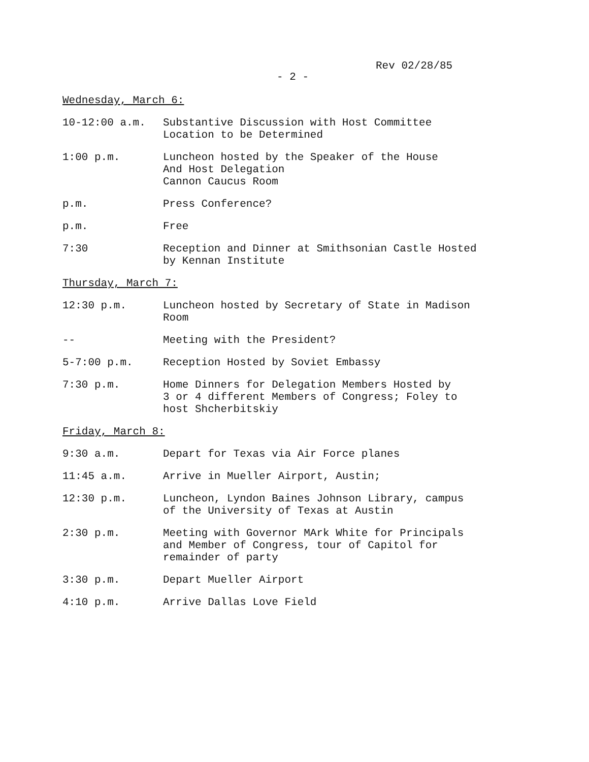Rev 02/28/85
- 2 -
Wednesday, March 6:
10-12:00 a.m. Substantive Discussion with Host Committee
Location to be Determined
1:00 p.m. Luncheon hosted by the Speaker of the House
And Host Delegation
Cannon Caucus Room
p.m. Press Conference?
p.m. Free
7:30 Reception and Dinner at Smithsonian Castle Hosted
by Kennan Institute
Thursday, March 7:
12:30 p.m. Luncheon hosted by Secretary of State in Madison
Room
-- Meeting with the President?
5-7:00 p.m. Reception Hosted by Soviet Embassy
7:30 p.m. Home Dinners for Delegation Members Hosted by
3 or 4 different Members of Congress; Foley to
host Shcherbitskiy
Friday, March 8:
9:30 a.m. Depart for Texas via Air Force planes
11:45 a.m. Arrive in Mueller Airport, Austin;
12:30 p.m. Luncheon, Lyndon Baines Johnson Library, campus
of the University of Texas at Austin
2:30 p.m. Meeting with Governor MArk White for Principals
and Member of Congress, tour of Capitol for
remainder of party
3:30 p.m. Depart Mueller Airport
4:10 p.m. Arrive Dallas Love Field